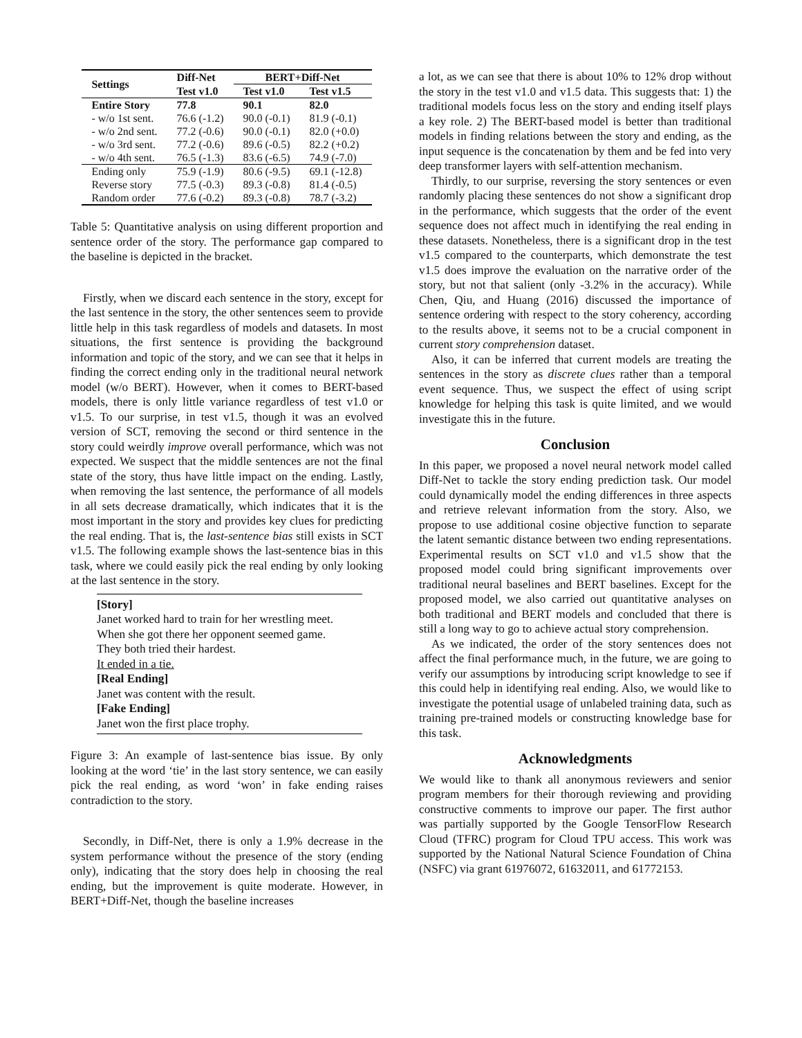| Settings | Diff-Net | BERT+Diff-Net | |
| --- | --- | --- | --- |
| | Test v1.0 | Test v1.0 | Test v1.5 |
| Entire Story | 77.8 | 90.1 | 82.0 |
| - w/o 1st sent. | 76.6 (-1.2) | 90.0 (-0.1) | 81.9 (-0.1) |
| - w/o 2nd sent. | 77.2 (-0.6) | 90.0 (-0.1) | 82.0 (+0.0) |
| - w/o 3rd sent. | 77.2 (-0.6) | 89.6 (-0.5) | 82.2 (+0.2) |
| - w/o 4th sent. | 76.5 (-1.3) | 83.6 (-6.5) | 74.9 (-7.0) |
| Ending only | 75.9 (-1.9) | 80.6 (-9.5) | 69.1 (-12.8) |
| Reverse story | 77.5 (-0.3) | 89.3 (-0.8) | 81.4 (-0.5) |
| Random order | 77.6 (-0.2) | 89.3 (-0.8) | 78.7 (-3.2) |
Table 5: Quantitative analysis on using different proportion and sentence order of the story. The performance gap compared to the baseline is depicted in the bracket.
Firstly, when we discard each sentence in the story, except for the last sentence in the story, the other sentences seem to provide little help in this task regardless of models and datasets. In most situations, the first sentence is providing the background information and topic of the story, and we can see that it helps in finding the correct ending only in the traditional neural network model (w/o BERT). However, when it comes to BERT-based models, there is only little variance regardless of test v1.0 or v1.5. To our surprise, in test v1.5, though it was an evolved version of SCT, removing the second or third sentence in the story could weirdly improve overall performance, which was not expected. We suspect that the middle sentences are not the final state of the story, thus have little impact on the ending. Lastly, when removing the last sentence, the performance of all models in all sets decrease dramatically, which indicates that it is the most important in the story and provides key clues for predicting the real ending. That is, the last-sentence bias still exists in SCT v1.5. The following example shows the last-sentence bias in this task, where we could easily pick the real ending by only looking at the last sentence in the story.
[Story]
Janet worked hard to train for her wrestling meet.
When she got there her opponent seemed game.
They both tried their hardest.
It ended in a tie.
[Real Ending]
Janet was content with the result.
[Fake Ending]
Janet won the first place trophy.
Figure 3: An example of last-sentence bias issue. By only looking at the word ‘tie’ in the last story sentence, we can easily pick the real ending, as word ‘won’ in fake ending raises contradiction to the story.
Secondly, in Diff-Net, there is only a 1.9% decrease in the system performance without the presence of the story (ending only), indicating that the story does help in choosing the real ending, but the improvement is quite moderate. However, in BERT+Diff-Net, though the baseline increases
a lot, as we can see that there is about 10% to 12% drop without the story in the test v1.0 and v1.5 data. This suggests that: 1) the traditional models focus less on the story and ending itself plays a key role. 2) The BERT-based model is better than traditional models in finding relations between the story and ending, as the input sequence is the concatenation by them and be fed into very deep transformer layers with self-attention mechanism.
Thirdly, to our surprise, reversing the story sentences or even randomly placing these sentences do not show a significant drop in the performance, which suggests that the order of the event sequence does not affect much in identifying the real ending in these datasets. Nonetheless, there is a significant drop in the test v1.5 compared to the counterparts, which demonstrate the test v1.5 does improve the evaluation on the narrative order of the story, but not that salient (only -3.2% in the accuracy). While Chen, Qiu, and Huang (2016) discussed the importance of sentence ordering with respect to the story coherency, according to the results above, it seems not to be a crucial component in current story comprehension dataset.
Also, it can be inferred that current models are treating the sentences in the story as discrete clues rather than a temporal event sequence. Thus, we suspect the effect of using script knowledge for helping this task is quite limited, and we would investigate this in the future.
Conclusion
In this paper, we proposed a novel neural network model called Diff-Net to tackle the story ending prediction task. Our model could dynamically model the ending differences in three aspects and retrieve relevant information from the story. Also, we propose to use additional cosine objective function to separate the latent semantic distance between two ending representations. Experimental results on SCT v1.0 and v1.5 show that the proposed model could bring significant improvements over traditional neural baselines and BERT baselines. Except for the proposed model, we also carried out quantitative analyses on both traditional and BERT models and concluded that there is still a long way to go to achieve actual story comprehension.
As we indicated, the order of the story sentences does not affect the final performance much, in the future, we are going to verify our assumptions by introducing script knowledge to see if this could help in identifying real ending. Also, we would like to investigate the potential usage of unlabeled training data, such as training pre-trained models or constructing knowledge base for this task.
Acknowledgments
We would like to thank all anonymous reviewers and senior program members for their thorough reviewing and providing constructive comments to improve our paper. The first author was partially supported by the Google TensorFlow Research Cloud (TFRC) program for Cloud TPU access. This work was supported by the National Natural Science Foundation of China (NSFC) via grant 61976072, 61632011, and 61772153.